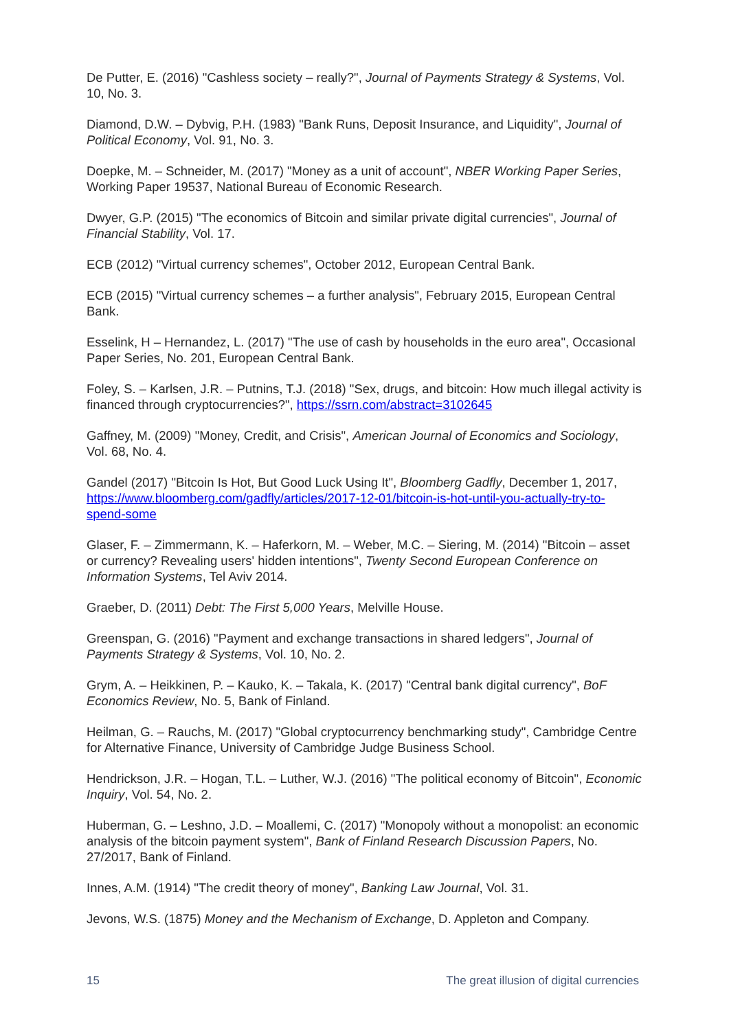De Putter, E. (2016) "Cashless society – really?", Journal of Payments Strategy & Systems, Vol. 10, No. 3.
Diamond, D.W. – Dybvig, P.H. (1983) "Bank Runs, Deposit Insurance, and Liquidity", Journal of Political Economy, Vol. 91, No. 3.
Doepke, M. – Schneider, M. (2017) "Money as a unit of account", NBER Working Paper Series, Working Paper 19537, National Bureau of Economic Research.
Dwyer, G.P. (2015) "The economics of Bitcoin and similar private digital currencies", Journal of Financial Stability, Vol. 17.
ECB (2012) "Virtual currency schemes", October 2012, European Central Bank.
ECB (2015) "Virtual currency schemes – a further analysis", February 2015, European Central Bank.
Esselink, H – Hernandez, L. (2017) "The use of cash by households in the euro area", Occasional Paper Series, No. 201, European Central Bank.
Foley, S. – Karlsen, J.R. – Putnins, T.J. (2018) "Sex, drugs, and bitcoin: How much illegal activity is financed through cryptocurrencies?", https://ssrn.com/abstract=3102645
Gaffney, M. (2009) "Money, Credit, and Crisis", American Journal of Economics and Sociology, Vol. 68, No. 4.
Gandel (2017) "Bitcoin Is Hot, But Good Luck Using It", Bloomberg Gadfly, December 1, 2017, https://www.bloomberg.com/gadfly/articles/2017-12-01/bitcoin-is-hot-until-you-actually-try-to-spend-some
Glaser, F. – Zimmermann, K. – Haferkorn, M. – Weber, M.C. – Siering, M. (2014) "Bitcoin – asset or currency? Revealing users' hidden intentions", Twenty Second European Conference on Information Systems, Tel Aviv 2014.
Graeber, D. (2011) Debt: The First 5,000 Years, Melville House.
Greenspan, G. (2016) "Payment and exchange transactions in shared ledgers", Journal of Payments Strategy & Systems, Vol. 10, No. 2.
Grym, A. – Heikkinen, P. – Kauko, K. – Takala, K. (2017) "Central bank digital currency", BoF Economics Review, No. 5, Bank of Finland.
Heilman, G. – Rauchs, M. (2017) "Global cryptocurrency benchmarking study", Cambridge Centre for Alternative Finance, University of Cambridge Judge Business School.
Hendrickson, J.R. – Hogan, T.L. – Luther, W.J. (2016) "The political economy of Bitcoin", Economic Inquiry, Vol. 54, No. 2.
Huberman, G. – Leshno, J.D. – Moallemi, C. (2017) "Monopoly without a monopolist: an economic analysis of the bitcoin payment system", Bank of Finland Research Discussion Papers, No. 27/2017, Bank of Finland.
Innes, A.M. (1914) "The credit theory of money", Banking Law Journal, Vol. 31.
Jevons, W.S. (1875) Money and the Mechanism of Exchange, D. Appleton and Company.
15 The great illusion of digital currencies